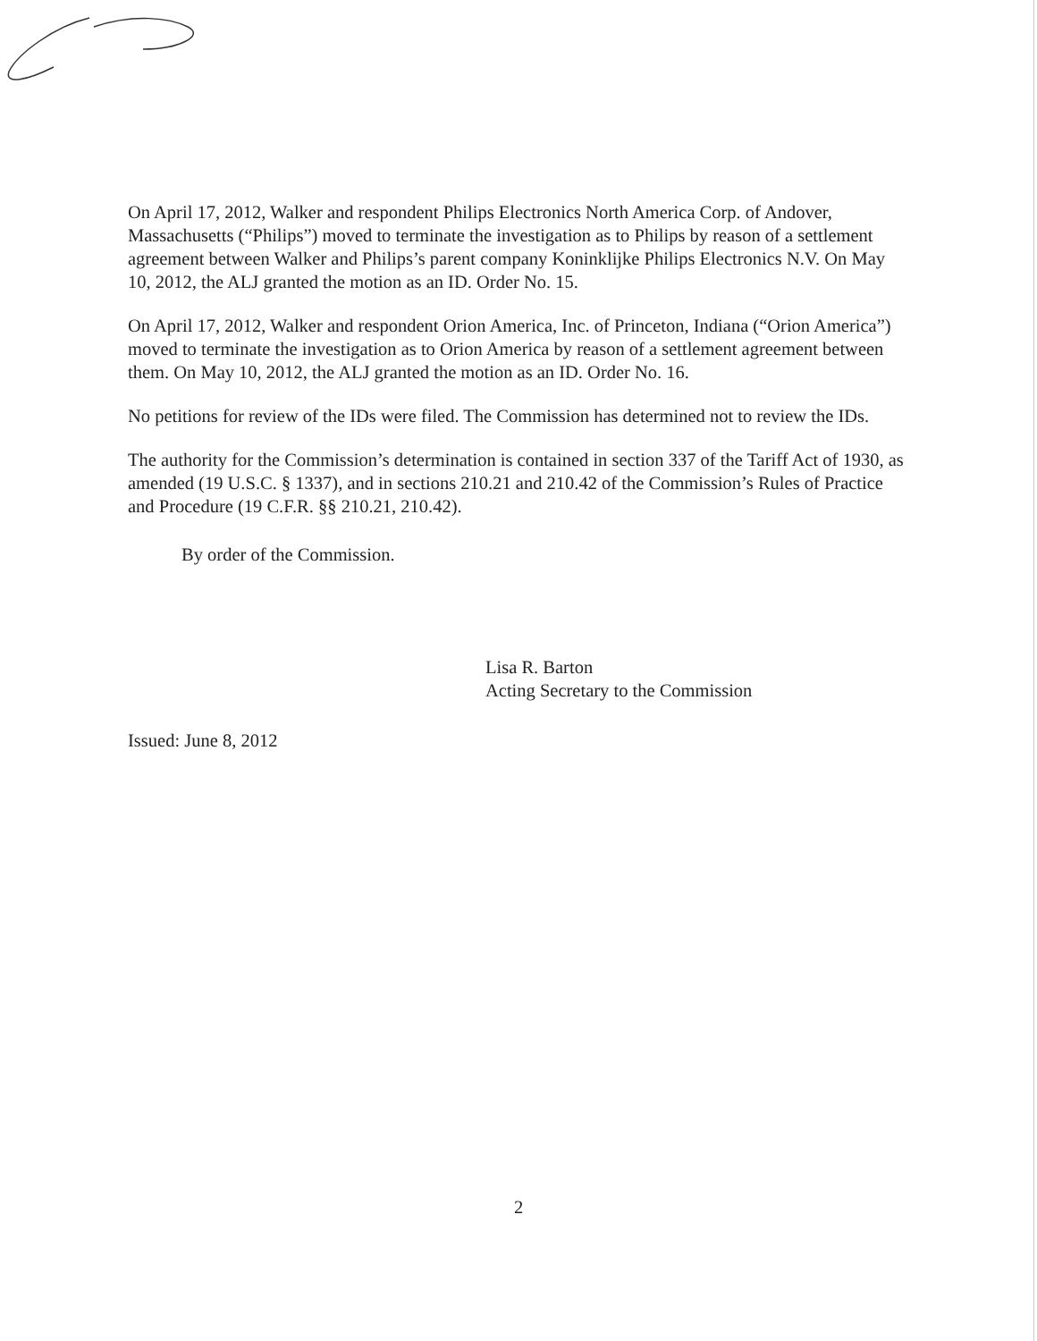On April 17, 2012, Walker and respondent Philips Electronics North America Corp. of Andover, Massachusetts (“Philips”) moved to terminate the investigation as to Philips by reason of a settlement agreement between Walker and Philips’s parent company Koninklijke Philips Electronics N.V. On May 10, 2012, the ALJ granted the motion as an ID. Order No. 15.
On April 17, 2012, Walker and respondent Orion America, Inc. of Princeton, Indiana (“Orion America”) moved to terminate the investigation as to Orion America by reason of a settlement agreement between them. On May 10, 2012, the ALJ granted the motion as an ID. Order No. 16.
No petitions for review of the IDs were filed. The Commission has determined not to review the IDs.
The authority for the Commission’s determination is contained in section 337 of the Tariff Act of 1930, as amended (19 U.S.C. § 1337), and in sections 210.21 and 210.42 of the Commission’s Rules of Practice and Procedure (19 C.F.R. §§ 210.21, 210.42).
By order of the Commission.
Lisa R. Barton
Acting Secretary to the Commission
Issued: June 8, 2012
2